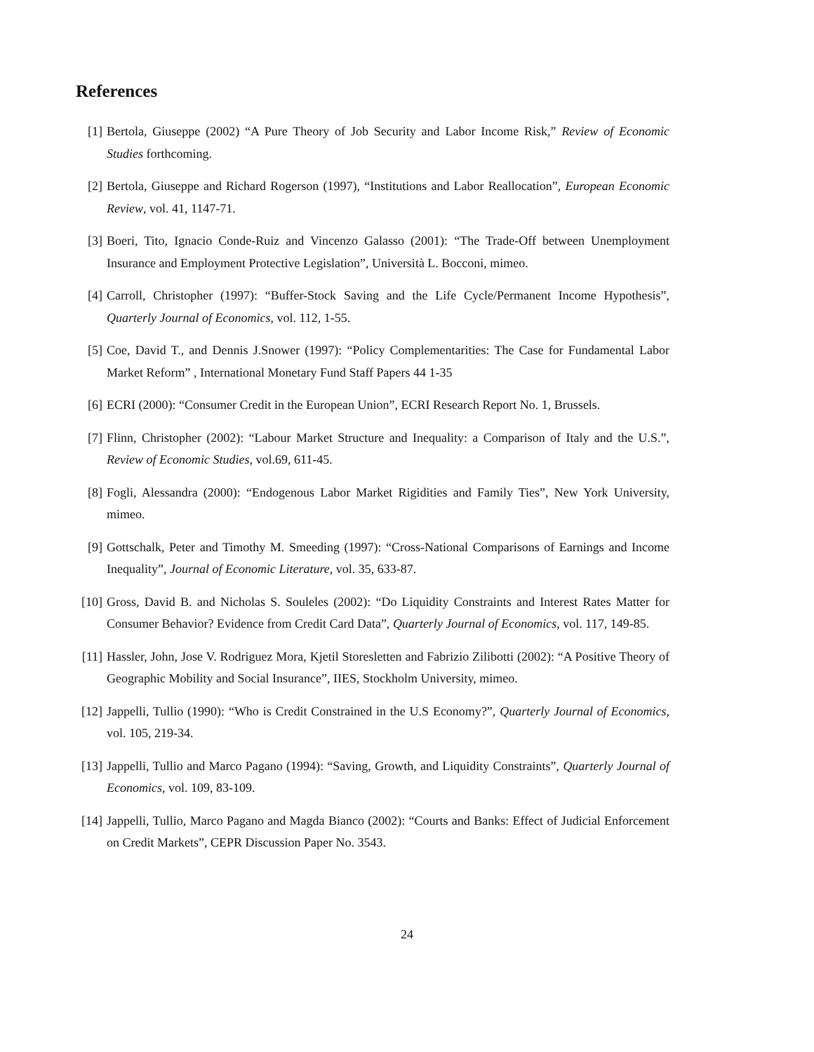References
[1] Bertola, Giuseppe (2002) “A Pure Theory of Job Security and Labor Income Risk,” Review of Economic Studies forthcoming.
[2] Bertola, Giuseppe and Richard Rogerson (1997), “Institutions and Labor Reallocation”, European Economic Review, vol. 41, 1147-71.
[3] Boeri, Tito, Ignacio Conde-Ruiz and Vincenzo Galasso (2001): “The Trade-Off between Unemployment Insurance and Employment Protective Legislation”, Università L. Bocconi, mimeo.
[4] Carroll, Christopher (1997): “Buffer-Stock Saving and the Life Cycle/Permanent Income Hypothesis”, Quarterly Journal of Economics, vol. 112, 1-55.
[5] Coe, David T., and Dennis J.Snower (1997): “Policy Complementarities: The Case for Fundamental Labor Market Reform” , International Monetary Fund Staff Papers 44 1-35
[6] ECRI (2000): “Consumer Credit in the European Union”, ECRI Research Report No. 1, Brussels.
[7] Flinn, Christopher (2002): “Labour Market Structure and Inequality: a Comparison of Italy and the U.S.”, Review of Economic Studies, vol.69, 611-45.
[8] Fogli, Alessandra (2000): “Endogenous Labor Market Rigidities and Family Ties”, New York University, mimeo.
[9] Gottschalk, Peter and Timothy M. Smeeding (1997): “Cross-National Comparisons of Earnings and Income Inequality”, Journal of Economic Literature, vol. 35, 633-87.
[10] Gross, David B. and Nicholas S. Souleles (2002): “Do Liquidity Constraints and Interest Rates Matter for Consumer Behavior? Evidence from Credit Card Data”, Quarterly Journal of Economics, vol. 117, 149-85.
[11] Hassler, John, Jose V. Rodriguez Mora, Kjetil Storesletten and Fabrizio Zilibotti (2002): “A Positive Theory of Geographic Mobility and Social Insurance”, IIES, Stockholm University, mimeo.
[12] Jappelli, Tullio (1990): “Who is Credit Constrained in the U.S Economy?”, Quarterly Journal of Economics, vol. 105, 219-34.
[13] Jappelli, Tullio and Marco Pagano (1994): “Saving, Growth, and Liquidity Constraints”, Quarterly Journal of Economics, vol. 109, 83-109.
[14] Jappelli, Tullio, Marco Pagano and Magda Bianco (2002): “Courts and Banks: Effect of Judicial Enforcement on Credit Markets”, CEPR Discussion Paper No. 3543.
24